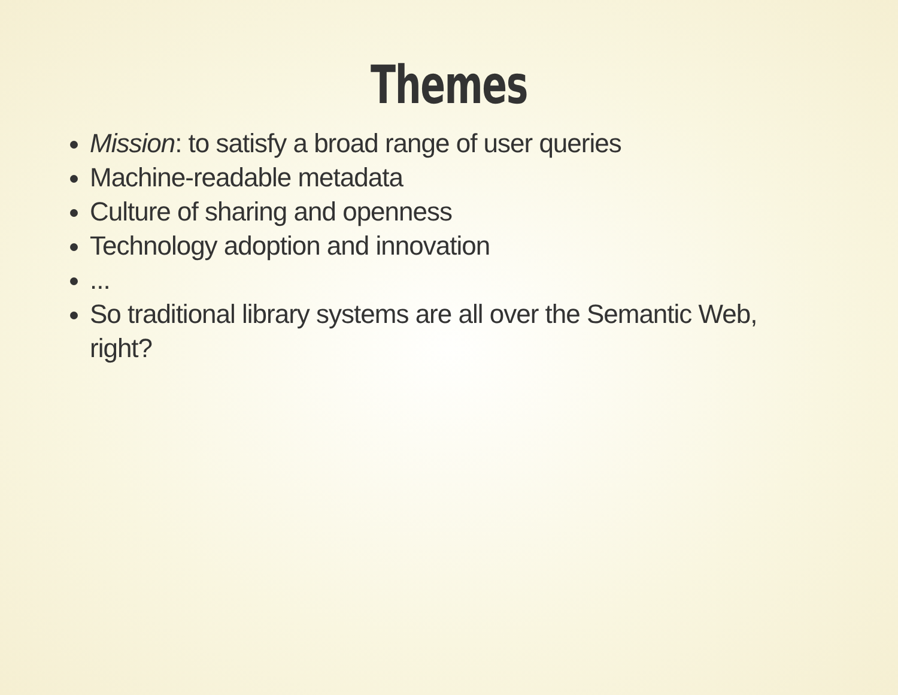Themes
Mission: to satisfy a broad range of user queries
Machine-readable metadata
Culture of sharing and openness
Technology adoption and innovation
...
So traditional library systems are all over the Semantic Web, right?